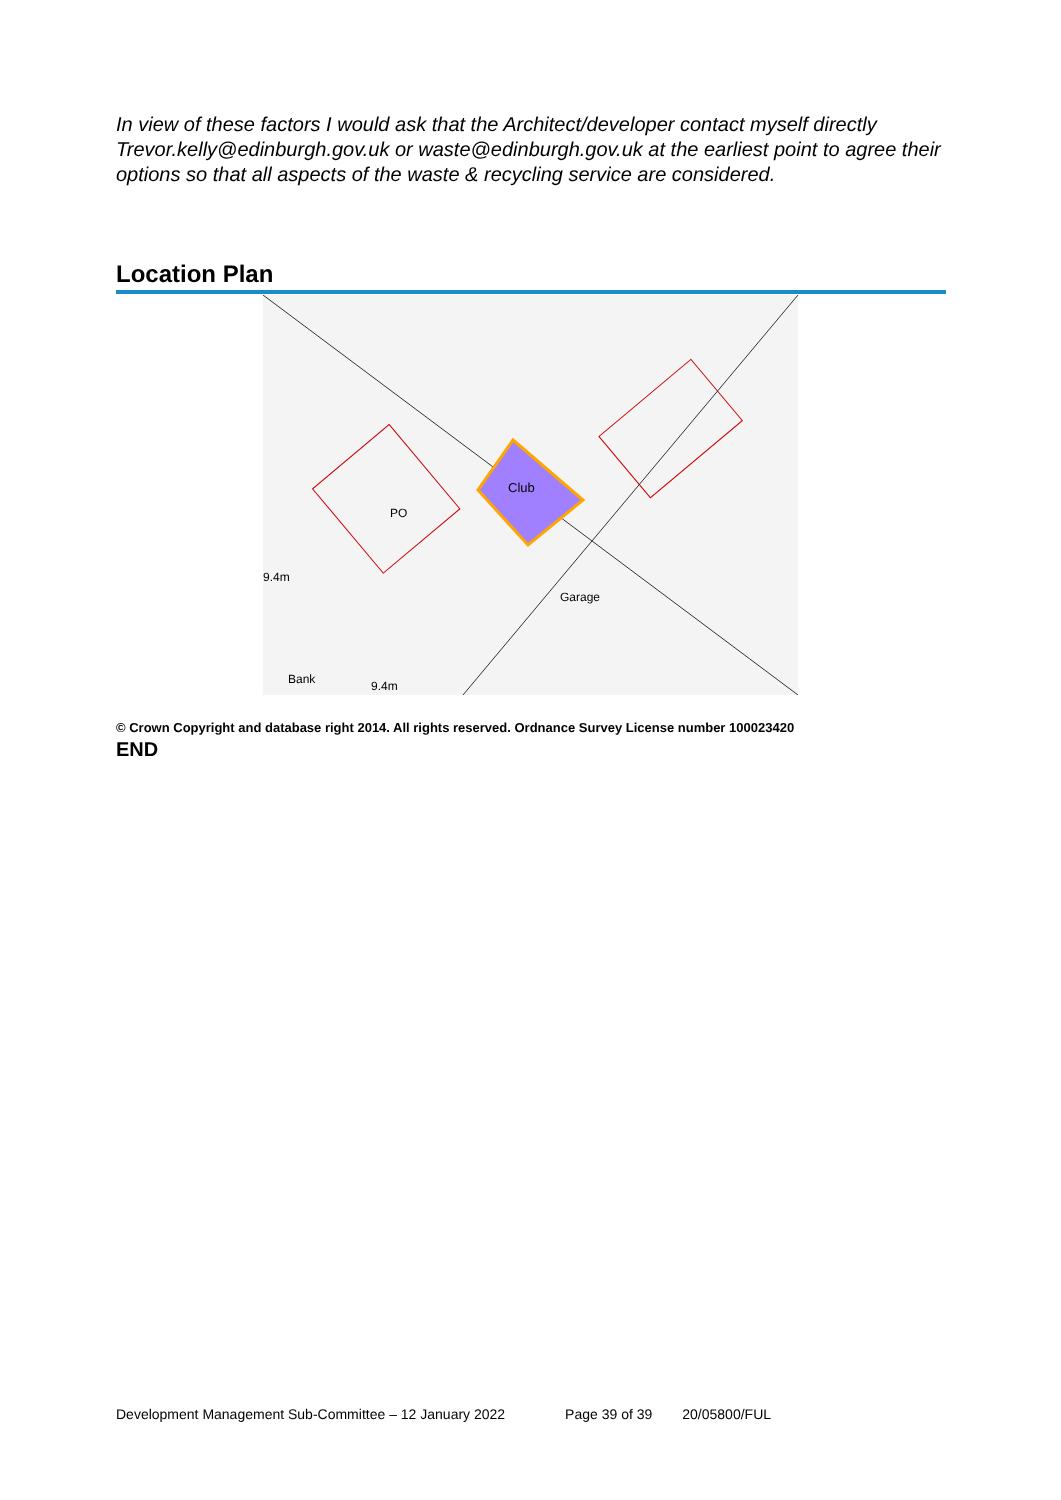In view of these factors I would ask that the Architect/developer contact myself directly Trevor.kelly@edinburgh.gov.uk or waste@edinburgh.gov.uk at the earliest point to agree their options so that all aspects of the waste & recycling service are considered.
Location Plan
Club
9.4m
Garage
PO
9.4m
Bank
© Crown Copyright and database right 2014. All rights reserved. Ordnance Survey License number 100023420
END
Development Management Sub-Committee – 12 January 2022 Page 39 of 39 20/05800/FUL